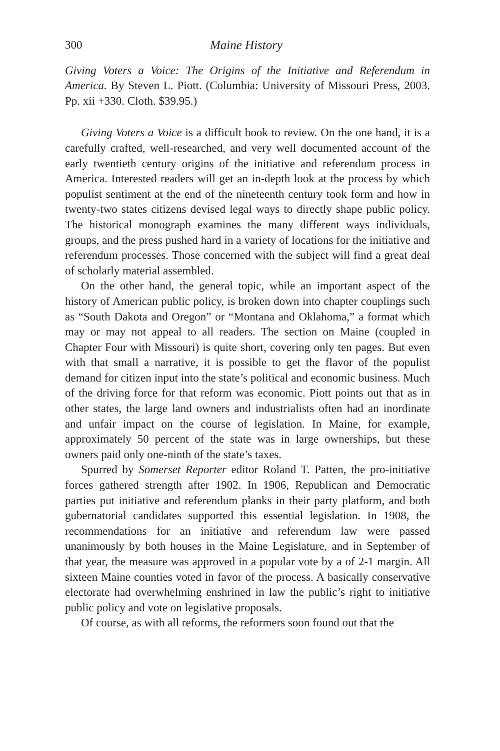300 Maine History
Giving Voters a Voice: The Origins of the Initiative and Referendum in America. By Steven L. Piott. (Columbia: University of Missouri Press, 2003. Pp. xii +330. Cloth. $39.95.)
Giving Voters a Voice is a difficult book to review. On the one hand, it is a carefully crafted, well-researched, and very well documented account of the early twentieth century origins of the initiative and referendum process in America. Interested readers will get an in-depth look at the process by which populist sentiment at the end of the nineteenth century took form and how in twenty-two states citizens devised legal ways to directly shape public policy. The historical monograph examines the many different ways individuals, groups, and the press pushed hard in a variety of locations for the initiative and referendum processes. Those concerned with the subject will find a great deal of scholarly material assembled.
On the other hand, the general topic, while an important aspect of the history of American public policy, is broken down into chapter couplings such as “South Dakota and Oregon” or “Montana and Oklahoma,” a format which may or may not appeal to all readers. The section on Maine (coupled in Chapter Four with Missouri) is quite short, covering only ten pages. But even with that small a narrative, it is possible to get the flavor of the populist demand for citizen input into the state’s political and economic business. Much of the driving force for that reform was economic. Piott points out that as in other states, the large land owners and industrialists often had an inordinate and unfair impact on the course of legislation. In Maine, for example, approximately 50 percent of the state was in large ownerships, but these owners paid only one-ninth of the state’s taxes.
Spurred by Somerset Reporter editor Roland T. Patten, the pro-initiative forces gathered strength after 1902. In 1906, Republican and Democratic parties put initiative and referendum planks in their party platform, and both gubernatorial candidates supported this essential legislation. In 1908, the recommendations for an initiative and referendum law were passed unanimously by both houses in the Maine Legislature, and in September of that year, the measure was approved in a popular vote by a of 2-1 margin. All sixteen Maine counties voted in favor of the process. A basically conservative electorate had overwhelming enshrined in law the public’s right to initiative public policy and vote on legislative proposals.
Of course, as with all reforms, the reformers soon found out that the